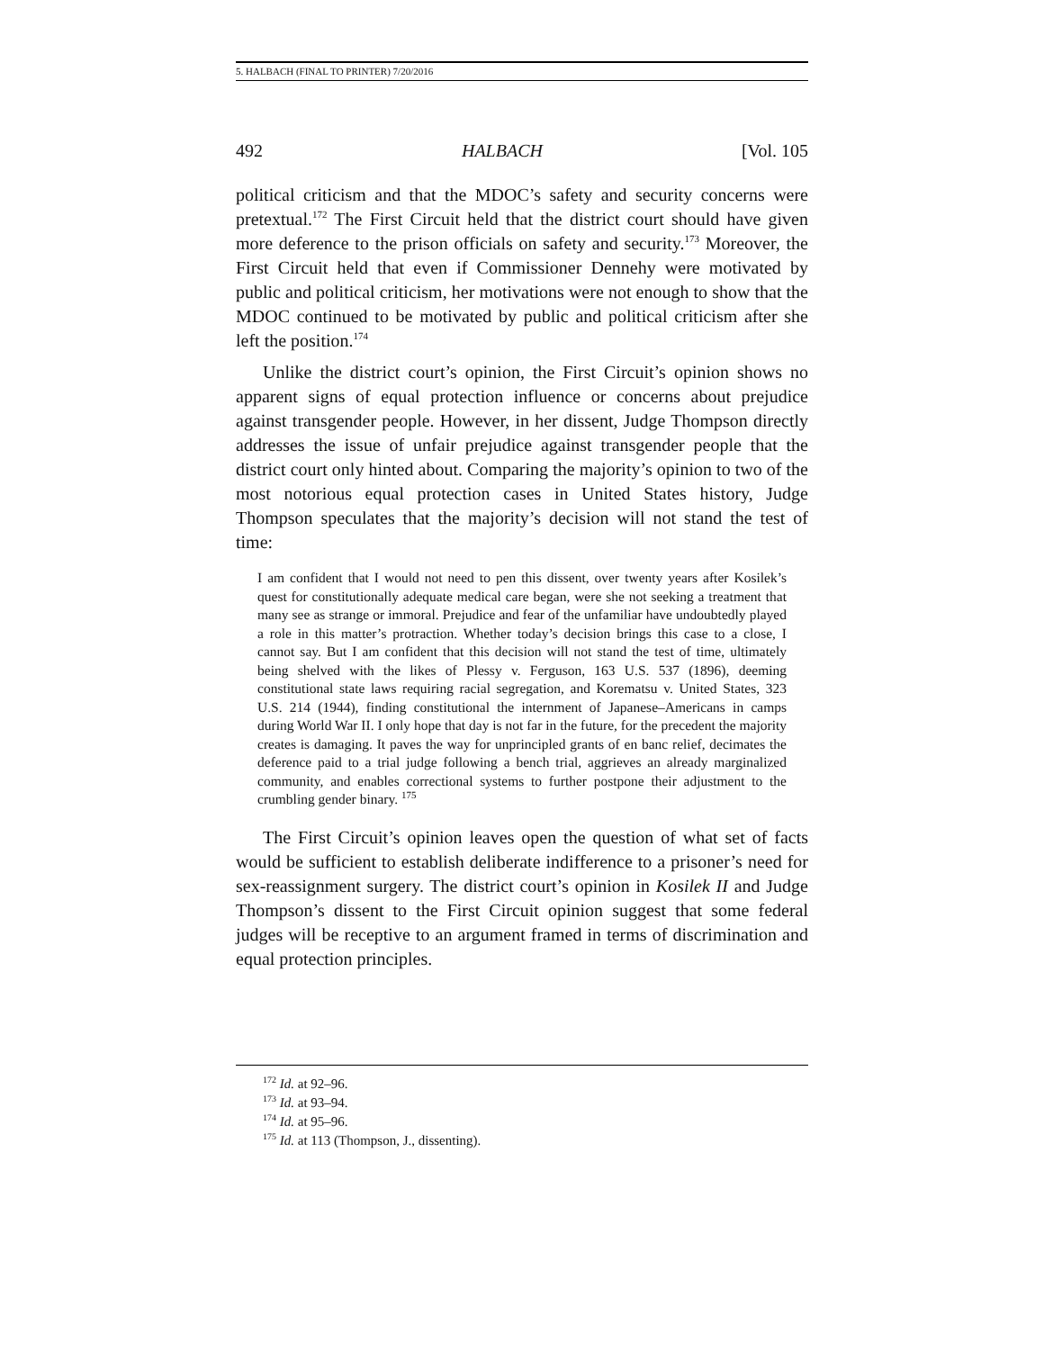5. HALBACH (FINAL TO PRINTER) 7/20/2016
492 HALBACH [Vol. 105
political criticism and that the MDOC’s safety and security concerns were pretextual.<sup>172</sup> The First Circuit held that the district court should have given more deference to the prison officials on safety and security.<sup>173</sup> Moreover, the First Circuit held that even if Commissioner Dennehy were motivated by public and political criticism, her motivations were not enough to show that the MDOC continued to be motivated by public and political criticism after she left the position.<sup>174</sup>
Unlike the district court’s opinion, the First Circuit’s opinion shows no apparent signs of equal protection influence or concerns about prejudice against transgender people. However, in her dissent, Judge Thompson directly addresses the issue of unfair prejudice against transgender people that the district court only hinted about. Comparing the majority’s opinion to two of the most notorious equal protection cases in United States history, Judge Thompson speculates that the majority’s decision will not stand the test of time:
I am confident that I would not need to pen this dissent, over twenty years after Kosilek’s quest for constitutionally adequate medical care began, were she not seeking a treatment that many see as strange or immoral. Prejudice and fear of the unfamiliar have undoubtedly played a role in this matter’s protraction. Whether today’s decision brings this case to a close, I cannot say. But I am confident that this decision will not stand the test of time, ultimately being shelved with the likes of Plessy v. Ferguson, 163 U.S. 537 (1896), deeming constitutional state laws requiring racial segregation, and Korematsu v. United States, 323 U.S. 214 (1944), finding constitutional the internment of Japanese–Americans in camps during World War II. I only hope that day is not far in the future, for the precedent the majority creates is damaging. It paves the way for unprincipled grants of en banc relief, decimates the deference paid to a trial judge following a bench trial, aggrieves an already marginalized community, and enables correctional systems to further postpone their adjustment to the crumbling gender binary. <sup>175</sup>
The First Circuit’s opinion leaves open the question of what set of facts would be sufficient to establish deliberate indifference to a prisoner’s need for sex-reassignment surgery. The district court’s opinion in Kosilek II and Judge Thompson’s dissent to the First Circuit opinion suggest that some federal judges will be receptive to an argument framed in terms of discrimination and equal protection principles.
<sup>172</sup> Id. at 92–96.
<sup>173</sup> Id. at 93–94.
<sup>174</sup> Id. at 95–96.
<sup>175</sup> Id. at 113 (Thompson, J., dissenting).